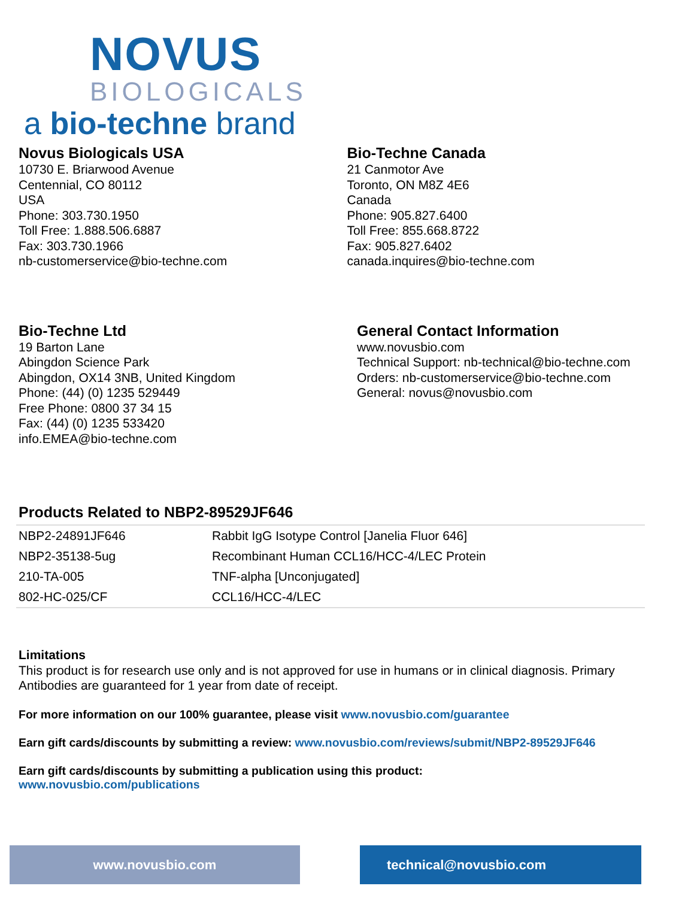NOVUS
BIOLOGICALS
a bio-techne brand
Novus Biologicals USA
10730 E. Briarwood Avenue
Centennial, CO 80112
USA
Phone: 303.730.1950
Toll Free: 1.888.506.6887
Fax: 303.730.1966
nb-customerservice@bio-techne.com
Bio-Techne Canada
21 Canmotor Ave
Toronto, ON M8Z 4E6
Canada
Phone: 905.827.6400
Toll Free: 855.668.8722
Fax: 905.827.6402
canada.inquires@bio-techne.com
Bio-Techne Ltd
19 Barton Lane
Abingdon Science Park
Abingdon, OX14 3NB, United Kingdom
Phone: (44) (0) 1235 529449
Free Phone: 0800 37 34 15
Fax: (44) (0) 1235 533420
info.EMEA@bio-techne.com
General Contact Information
www.novusbio.com
Technical Support: nb-technical@bio-techne.com
Orders: nb-customerservice@bio-techne.com
General: novus@novusbio.com
Products Related to NBP2-89529JF646
| NBP2-24891JF646 | Rabbit IgG Isotype Control [Janelia Fluor 646] |
| NBP2-35138-5ug | Recombinant Human CCL16/HCC-4/LEC Protein |
| 210-TA-005 | TNF-alpha [Unconjugated] |
| 802-HC-025/CF | CCL16/HCC-4/LEC |
Limitations
This product is for research use only and is not approved for use in humans or in clinical diagnosis. Primary Antibodies are guaranteed for 1 year from date of receipt.
For more information on our 100% guarantee, please visit www.novusbio.com/guarantee
Earn gift cards/discounts by submitting a review: www.novusbio.com/reviews/submit/NBP2-89529JF646
Earn gift cards/discounts by submitting a publication using this product:
www.novusbio.com/publications
www.novusbio.com technical@novusbio.com